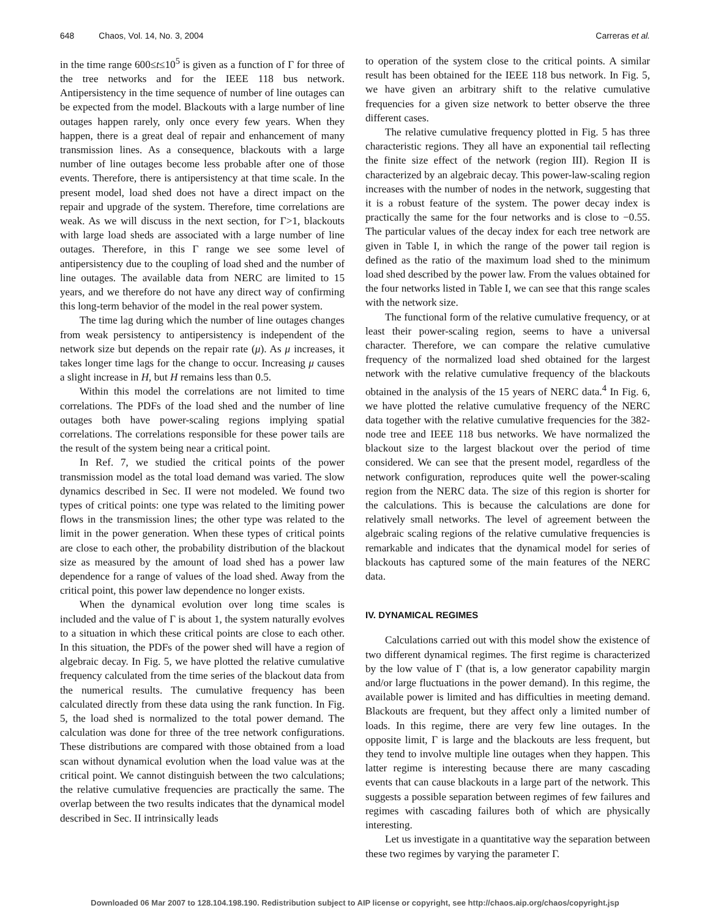648 Chaos, Vol. 14, No. 3, 2004 Carreras et al.
in the time range 600≤t≤10<sup>5</sup> is given as a function of Γ for three of the tree networks and for the IEEE 118 bus network. Antipersistency in the time sequence of number of line outages can be expected from the model. Blackouts with a large number of line outages happen rarely, only once every few years. When they happen, there is a great deal of repair and enhancement of many transmission lines. As a consequence, blackouts with a large number of line outages become less probable after one of those events. Therefore, there is antipersistency at that time scale. In the present model, load shed does not have a direct impact on the repair and upgrade of the system. Therefore, time correlations are weak. As we will discuss in the next section, for Γ>1, blackouts with large load sheds are associated with a large number of line outages. Therefore, in this Γ range we see some level of antipersistency due to the coupling of load shed and the number of line outages. The available data from NERC are limited to 15 years, and we therefore do not have any direct way of confirming this long-term behavior of the model in the real power system.
The time lag during which the number of line outages changes from weak persistency to antipersistency is independent of the network size but depends on the repair rate (μ). As μ increases, it takes longer time lags for the change to occur. Increasing μ causes a slight increase in H, but H remains less than 0.5.
Within this model the correlations are not limited to time correlations. The PDFs of the load shed and the number of line outages both have power-scaling regions implying spatial correlations. The correlations responsible for these power tails are the result of the system being near a critical point.
In Ref. 7, we studied the critical points of the power transmission model as the total load demand was varied. The slow dynamics described in Sec. II were not modeled. We found two types of critical points: one type was related to the limiting power flows in the transmission lines; the other type was related to the limit in the power generation. When these types of critical points are close to each other, the probability distribution of the blackout size as measured by the amount of load shed has a power law dependence for a range of values of the load shed. Away from the critical point, this power law dependence no longer exists.
When the dynamical evolution over long time scales is included and the value of Γ is about 1, the system naturally evolves to a situation in which these critical points are close to each other. In this situation, the PDFs of the power shed will have a region of algebraic decay. In Fig. 5, we have plotted the relative cumulative frequency calculated from the time series of the blackout data from the numerical results. The cumulative frequency has been calculated directly from these data using the rank function. In Fig. 5, the load shed is normalized to the total power demand. The calculation was done for three of the tree network configurations. These distributions are compared with those obtained from a load scan without dynamical evolution when the load value was at the critical point. We cannot distinguish between the two calculations; the relative cumulative frequencies are practically the same. The overlap between the two results indicates that the dynamical model described in Sec. II intrinsically leads
to operation of the system close to the critical points. A similar result has been obtained for the IEEE 118 bus network. In Fig. 5, we have given an arbitrary shift to the relative cumulative frequencies for a given size network to better observe the three different cases.
The relative cumulative frequency plotted in Fig. 5 has three characteristic regions. They all have an exponential tail reflecting the finite size effect of the network (region III). Region II is characterized by an algebraic decay. This power-law-scaling region increases with the number of nodes in the network, suggesting that it is a robust feature of the system. The power decay index is practically the same for the four networks and is close to −0.55. The particular values of the decay index for each tree network are given in Table I, in which the range of the power tail region is defined as the ratio of the maximum load shed to the minimum load shed described by the power law. From the values obtained for the four networks listed in Table I, we can see that this range scales with the network size.
The functional form of the relative cumulative frequency, or at least their power-scaling region, seems to have a universal character. Therefore, we can compare the relative cumulative frequency of the normalized load shed obtained for the largest network with the relative cumulative frequency of the blackouts obtained in the analysis of the 15 years of NERC data.<sup>4</sup> In Fig. 6, we have plotted the relative cumulative frequency of the NERC data together with the relative cumulative frequencies for the 382-node tree and IEEE 118 bus networks. We have normalized the blackout size to the largest blackout over the period of time considered. We can see that the present model, regardless of the network configuration, reproduces quite well the power-scaling region from the NERC data. The size of this region is shorter for the calculations. This is because the calculations are done for relatively small networks. The level of agreement between the algebraic scaling regions of the relative cumulative frequencies is remarkable and indicates that the dynamical model for series of blackouts has captured some of the main features of the NERC data.
IV. DYNAMICAL REGIMES
Calculations carried out with this model show the existence of two different dynamical regimes. The first regime is characterized by the low value of Γ (that is, a low generator capability margin and/or large fluctuations in the power demand). In this regime, the available power is limited and has difficulties in meeting demand. Blackouts are frequent, but they affect only a limited number of loads. In this regime, there are very few line outages. In the opposite limit, Γ is large and the blackouts are less frequent, but they tend to involve multiple line outages when they happen. This latter regime is interesting because there are many cascading events that can cause blackouts in a large part of the network. This suggests a possible separation between regimes of few failures and regimes with cascading failures both of which are physically interesting.
Let us investigate in a quantitative way the separation between these two regimes by varying the parameter Γ.
Downloaded 06 Mar 2007 to 128.104.198.190. Redistribution subject to AIP license or copyright, see http://chaos.aip.org/chaos/copyright.jsp